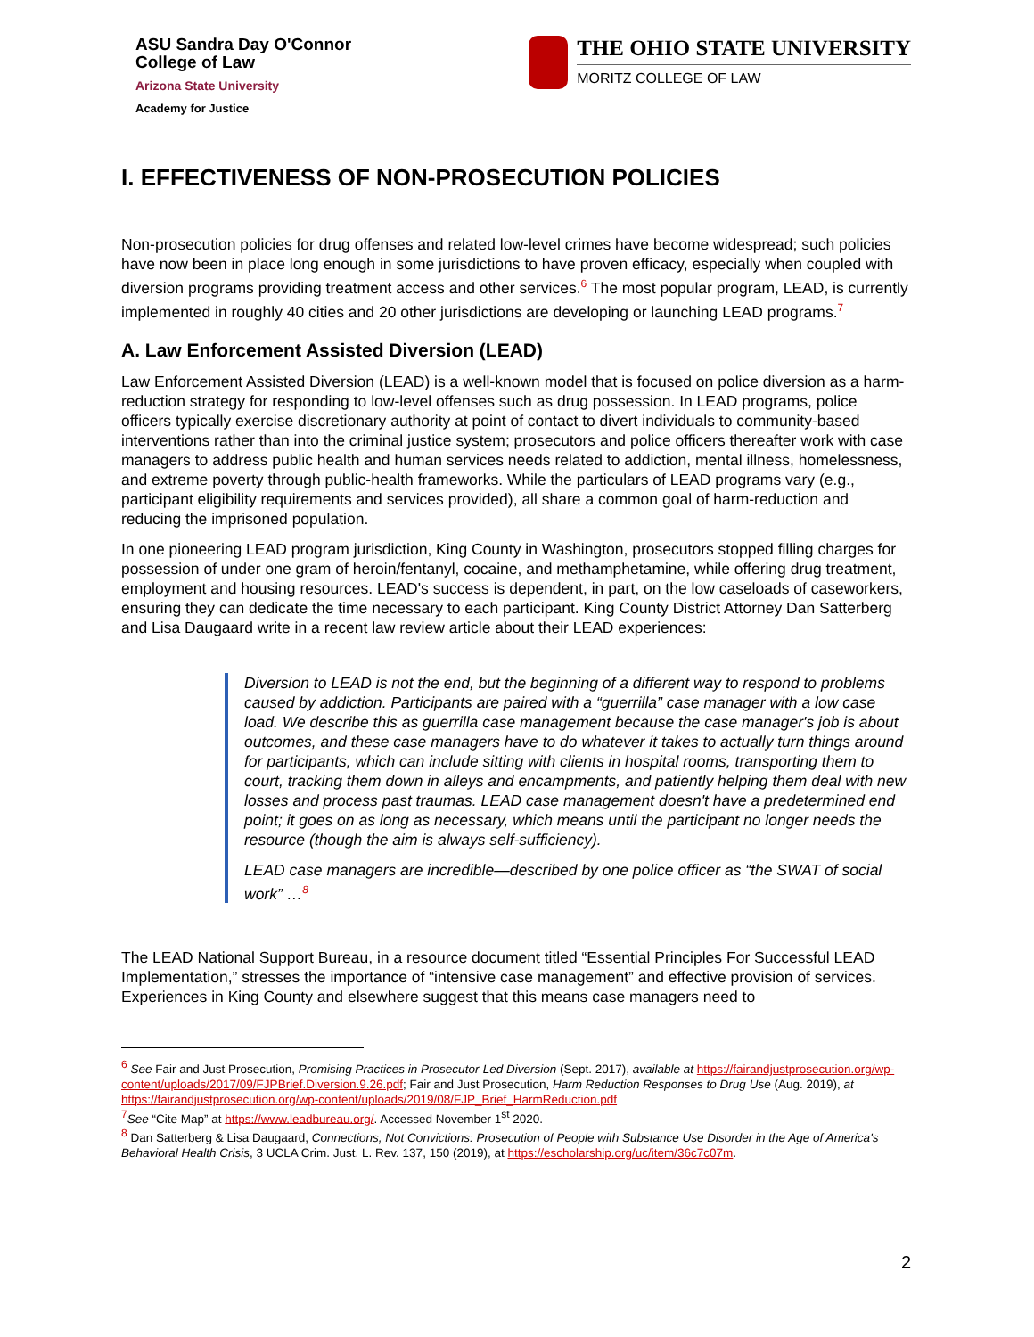ASU Sandra Day O'Connor
College of Law
Arizona State University
Academy for Justice
THE OHIO STATE UNIVERSITY
MORITZ COLLEGE OF LAW
I. EFFECTIVENESS OF NON-PROSECUTION POLICIES
Non-prosecution policies for drug offenses and related low-level crimes have become widespread; such policies have now been in place long enough in some jurisdictions to have proven efficacy, especially when coupled with diversion programs providing treatment access and other services.<sup>6</sup> The most popular program, LEAD, is currently implemented in roughly 40 cities and 20 other jurisdictions are developing or launching LEAD programs.<sup>7</sup>
A. Law Enforcement Assisted Diversion (LEAD)
Law Enforcement Assisted Diversion (LEAD) is a well-known model that is focused on police diversion as a harm-reduction strategy for responding to low-level offenses such as drug possession. In LEAD programs, police officers typically exercise discretionary authority at point of contact to divert individuals to community-based interventions rather than into the criminal justice system; prosecutors and police officers thereafter work with case managers to address public health and human services needs related to addiction, mental illness, homelessness, and extreme poverty through public-health frameworks. While the particulars of LEAD programs vary (e.g., participant eligibility requirements and services provided), all share a common goal of harm-reduction and reducing the imprisoned population.
In one pioneering LEAD program jurisdiction, King County in Washington, prosecutors stopped filling charges for possession of under one gram of heroin/fentanyl, cocaine, and methamphetamine, while offering drug treatment, employment and housing resources. LEAD's success is dependent, in part, on the low caseloads of caseworkers, ensuring they can dedicate the time necessary to each participant. King County District Attorney Dan Satterberg and Lisa Daugaard write in a recent law review article about their LEAD experiences:
Diversion to LEAD is not the end, but the beginning of a different way to respond to problems caused by addiction. Participants are paired with a “guerrilla” case manager with a low case load. We describe this as guerrilla case management because the case manager's job is about outcomes, and these case managers have to do whatever it takes to actually turn things around for participants, which can include sitting with clients in hospital rooms, transporting them to court, tracking them down in alleys and encampments, and patiently helping them deal with new losses and process past traumas. LEAD case management doesn't have a predetermined end point; it goes on as long as necessary, which means until the participant no longer needs the resource (though the aim is always self-sufficiency).
LEAD case managers are incredible—described by one police officer as “the SWAT of social work” …<sup>8</sup>
The LEAD National Support Bureau, in a resource document titled “Essential Principles For Successful LEAD Implementation,” stresses the importance of “intensive case management” and effective provision of services. Experiences in King County and elsewhere suggest that this means case managers need to
<sup>6</sup> See Fair and Just Prosecution, Promising Practices in Prosecutor-Led Diversion (Sept. 2017), available at https://fairandjustprosecution.org/wp-content/uploads/2017/09/FJPBrief.Diversion.9.26.pdf; Fair and Just Prosecution, Harm Reduction Responses to Drug Use (Aug. 2019), at https://fairandjustprosecution.org/wp-content/uploads/2019/08/FJP_Brief_HarmReduction.pdf
<sup>7</sup> See “Cite Map” at https://www.leadbureau.org/. Accessed November 1<sup>st</sup> 2020.
<sup>8</sup> Dan Satterberg & Lisa Daugaard, Connections, Not Convictions: Prosecution of People with Substance Use Disorder in the Age of America's Behavioral Health Crisis, 3 UCLA Crim. Just. L. Rev. 137, 150 (2019), at https://escholarship.org/uc/item/36c7c07m.
2